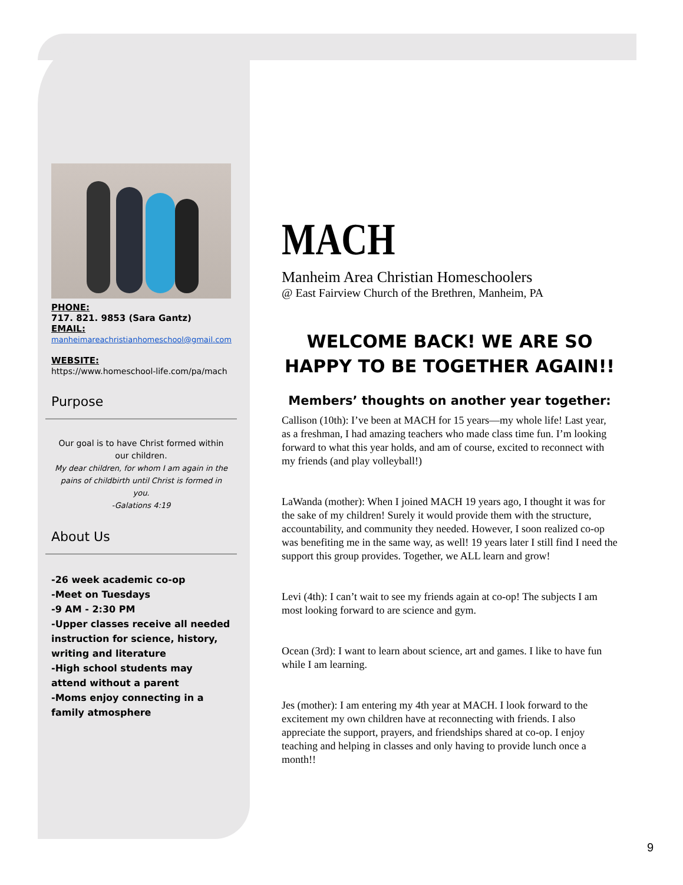PHONE:
717. 821. 9853 (Sara Gantz)
EMAIL:
manheimareachristianhomeschool@gmail.com
WEBSITE:
https://www.homeschool-life.com/pa/mach
Purpose
Our goal is to have Christ formed within our children.
My dear children, for whom I am again in the pains of childbirth until Christ is formed in you.
-Galations 4:19
About Us
-26 week academic co-op
-Meet on Tuesdays
-9 AM - 2:30 PM
-Upper classes receive all needed instruction for science, history, writing and literature
-High school students may attend without a parent
-Moms enjoy connecting in a family atmosphere
MACH
Manheim Area Christian Homeschoolers
@ East Fairview Church of the Brethren, Manheim, PA
WELCOME BACK! WE ARE SO HAPPY TO BE TOGETHER AGAIN!!
Members’ thoughts on another year together:
Callison (10th): I’ve been at MACH for 15 years—my whole life! Last year, as a freshman, I had amazing teachers who made class time fun. I’m looking forward to what this year holds, and am of course, excited to reconnect with my friends (and play volleyball!)
LaWanda (mother): When I joined MACH 19 years ago, I thought it was for the sake of my children! Surely it would provide them with the structure, accountability, and community they needed. However, I soon realized co-op was benefiting me in the same way, as well! 19 years later I still find I need the support this group provides. Together, we ALL learn and grow!
Levi (4th): I can’t wait to see my friends again at co-op! The subjects I am most looking forward to are science and gym.
Ocean (3rd): I want to learn about science, art and games. I like to have fun while I am learning.
Jes (mother): I am entering my 4th year at MACH. I look forward to the excitement my own children have at reconnecting with friends. I also appreciate the support, prayers, and friendships shared at co-op. I enjoy teaching and helping in classes and only having to provide lunch once a month!!
9